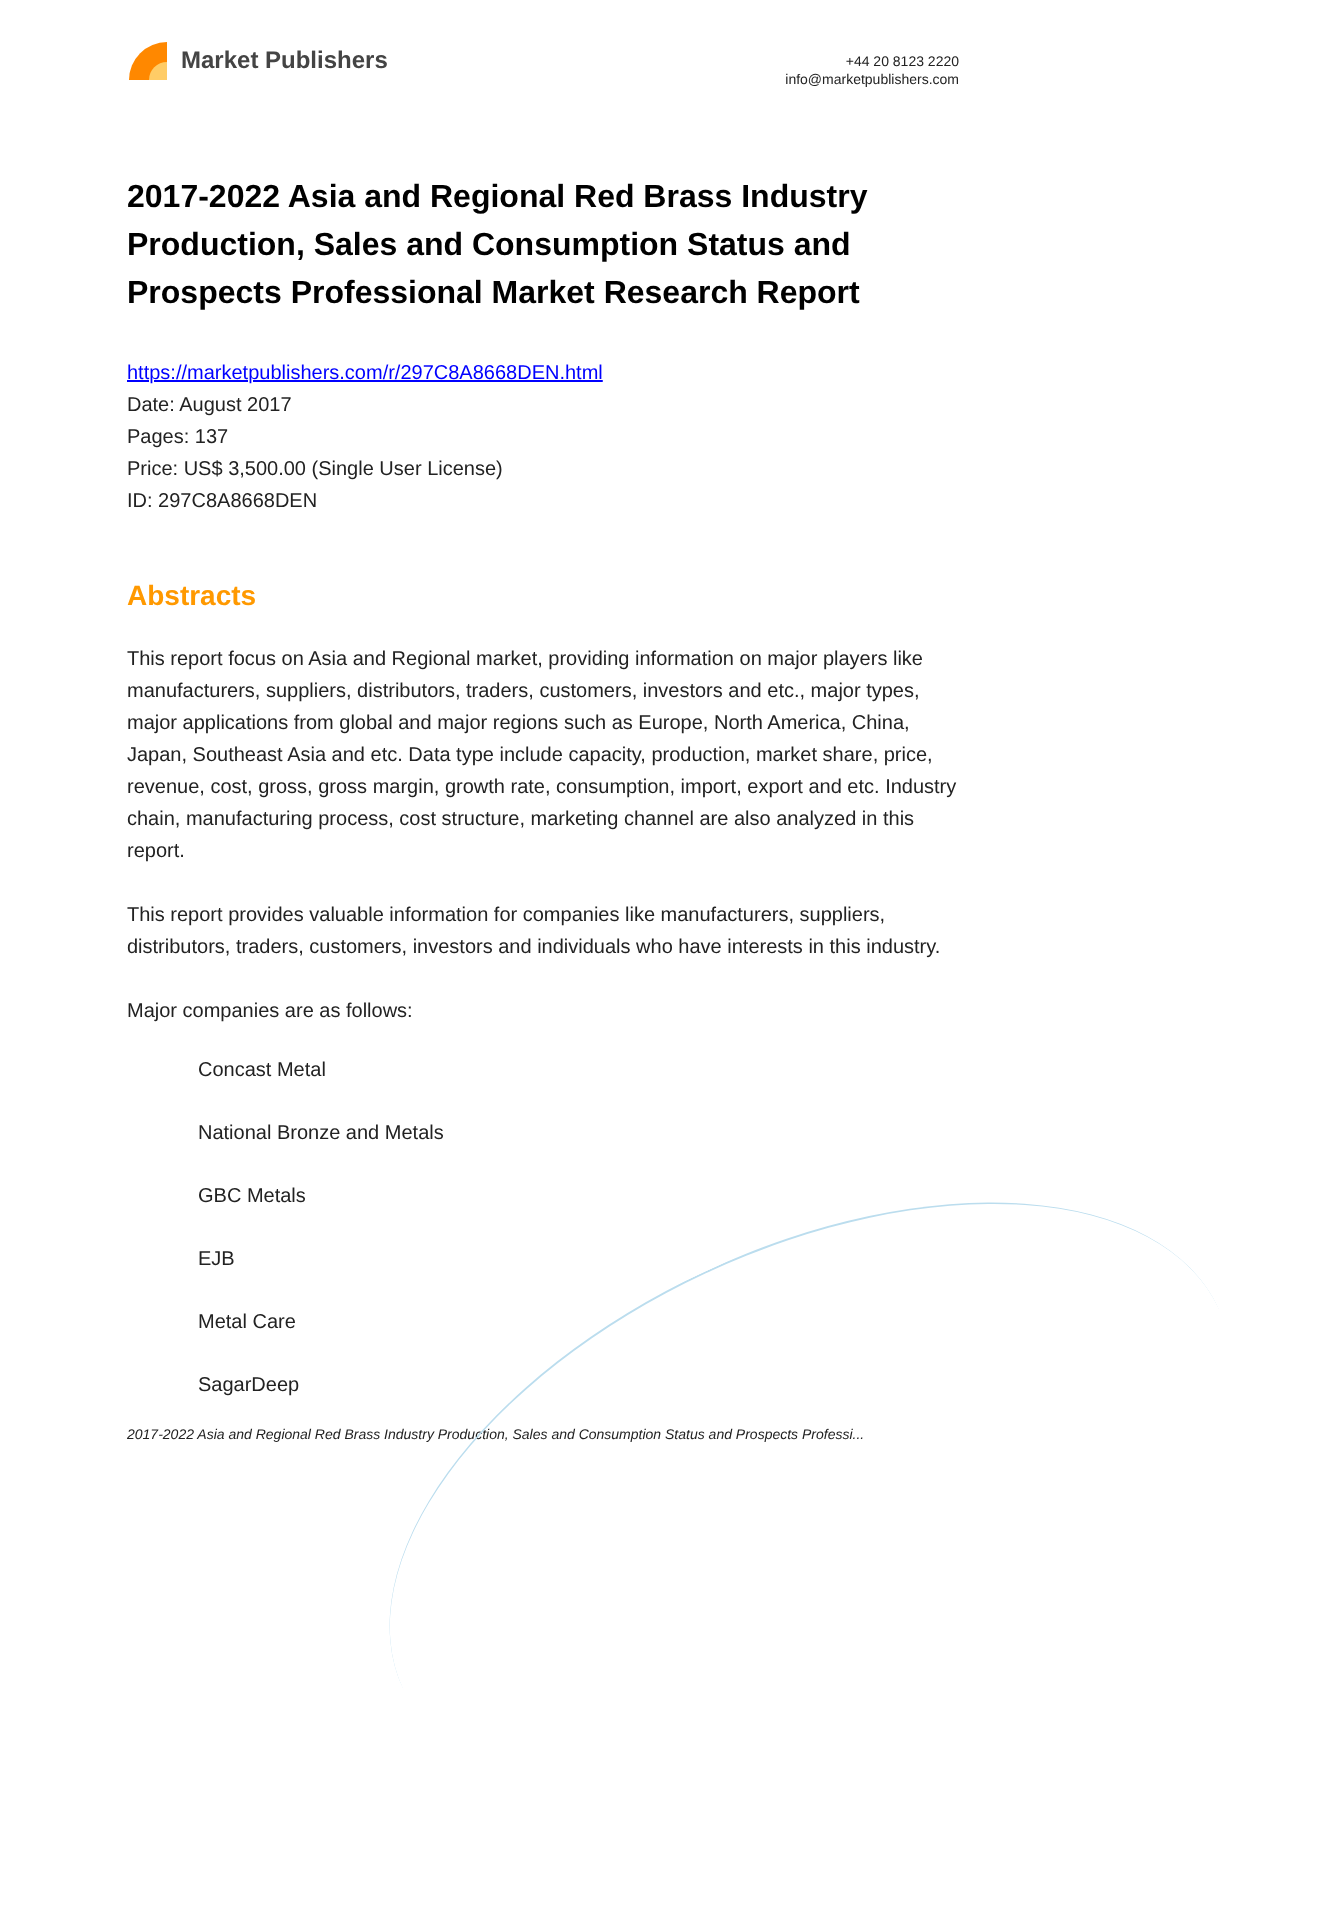Market Publishers
+44 20 8123 2220
info@marketpublishers.com
2017-2022 Asia and Regional Red Brass Industry Production, Sales and Consumption Status and Prospects Professional Market Research Report
https://marketpublishers.com/r/297C8A8668DEN.html
Date: August 2017
Pages: 137
Price: US$ 3,500.00 (Single User License)
ID: 297C8A8668DEN
Abstracts
This report focus on Asia and Regional market, providing information on major players like manufacturers, suppliers, distributors, traders, customers, investors and etc., major types, major applications from global and major regions such as Europe, North America, China, Japan, Southeast Asia and etc. Data type include capacity, production, market share, price, revenue, cost, gross, gross margin, growth rate, consumption, import, export and etc. Industry chain, manufacturing process, cost structure, marketing channel are also analyzed in this report.
This report provides valuable information for companies like manufacturers, suppliers, distributors, traders, customers, investors and individuals who have interests in this industry.
Major companies are as follows:
Concast Metal
National Bronze and Metals
GBC Metals
EJB
Metal Care
SagarDeep
2017-2022 Asia and Regional Red Brass Industry Production, Sales and Consumption Status and Prospects Professi...